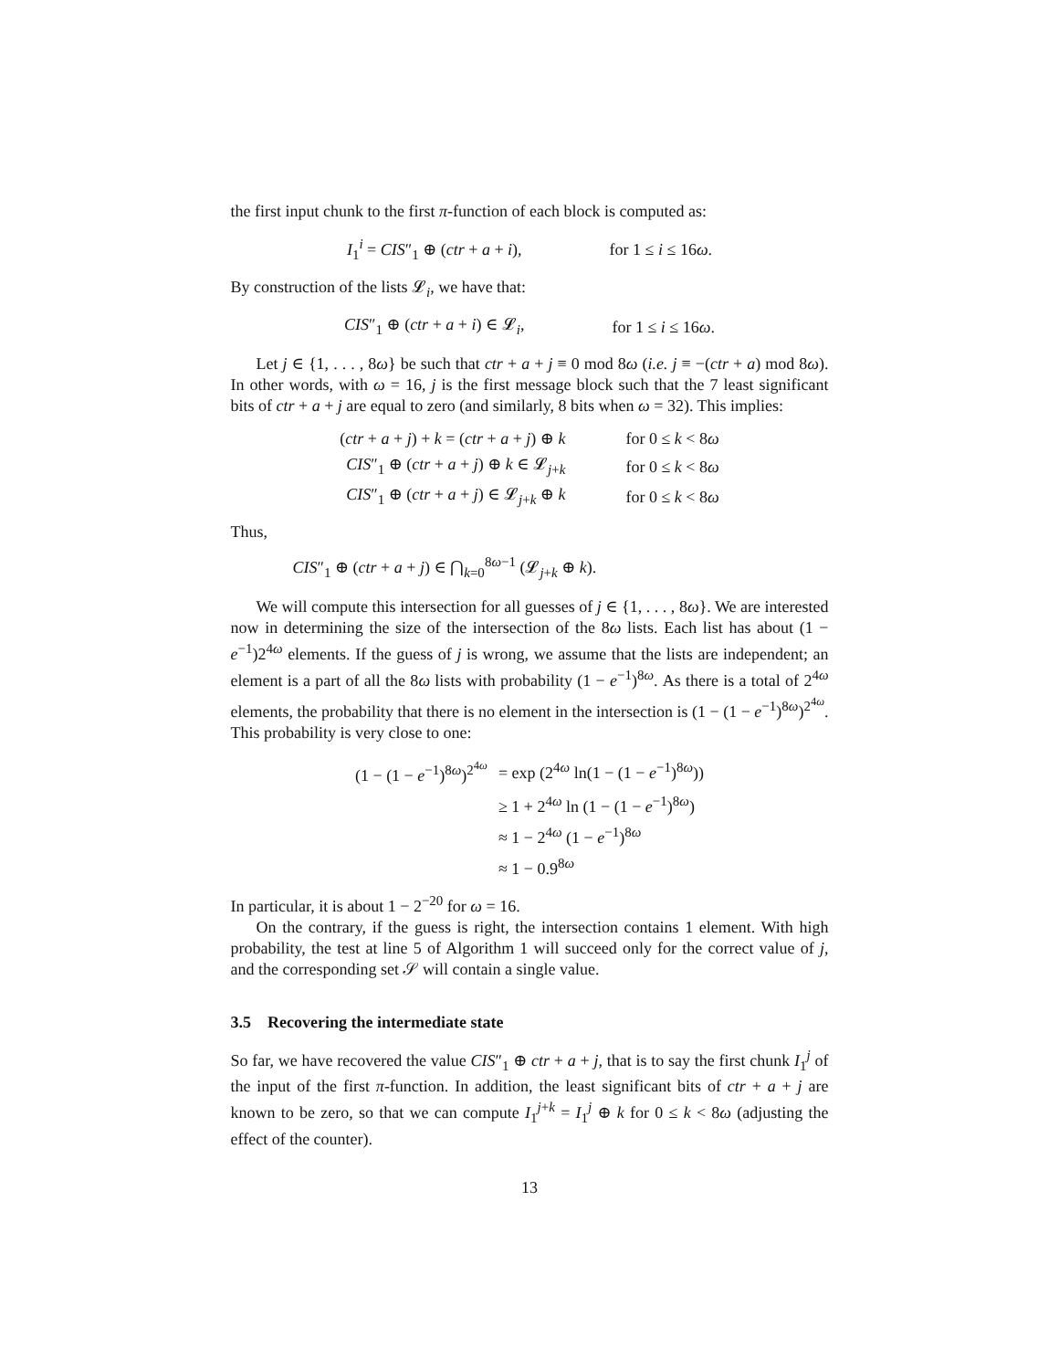the first input chunk to the first π-function of each block is computed as:
| I<sub>1</sub><sup>i</sup> = CIS ″<sub>1</sub> ⊕ ( ctr + a + i ), | for 1 ≤ i ≤ 16 ω . |
By construction of the lists 𝓛<sub>i</sub>, we have that:
| CIS ″<sub>1</sub> ⊕ ( ctr + a + i ) ∈ 𝓛<sub>i</sub>, | for 1 ≤ i ≤ 16 ω . |
Let j ∈ {1, . . . , 8ω} be such that ctr + a + j ≡ 0 mod 8ω (i.e. j ≡ −(ctr + a) mod 8ω). In other words, with ω = 16, j is the first message block such that the 7 least significant bits of ctr + a + j are equal to zero (and similarly, 8 bits when ω = 32). This implies:
| ( ctr + a + j ) + k = ( ctr + a + j ) ⊕ k | for 0 ≤ k < 8 ω |
| CIS ″<sub>1</sub> ⊕ ( ctr + a + j ) ⊕ k ∈ 𝓛<sub>j+k</sub> | for 0 ≤ k < 8 ω |
| CIS ″<sub>1</sub> ⊕ ( ctr + a + j ) ∈ 𝓛<sub>j+k</sub> ⊕ k | for 0 ≤ k < 8 ω |
Thus,
CIS″<sub>1</sub> ⊕ (ctr + a + j) ∈ ⋂<sub>k=0</sub><sup>8ω−1</sup> (𝓛<sub>j+k</sub> ⊕ k).
We will compute this intersection for all guesses of j ∈ {1, . . . , 8ω}. We are interested now in determining the size of the intersection of the 8ω lists. Each list has about (1 − e<sup>−1</sup>)2<sup>4ω</sup> elements. If the guess of j is wrong, we assume that the lists are independent; an element is a part of all the 8ω lists with probability (1 − e<sup>−1</sup>)<sup>8ω</sup>. As there is a total of 2<sup>4ω</sup> elements, the probability that there is no element in the intersection is (1 − (1 − e<sup>−1</sup>)<sup>8ω</sup>)<sup>2<sup>4ω</sup></sup>. This probability is very close to one:
| (1 − (1 − e<sup>−1</sup>)<sup>8ω</sup>)<sup>2<sup>4ω</sup></sup> | = exp (2<sup>4ω</sup> ln(1 − (1 − e<sup>−1</sup>)<sup>8ω</sup>)) |
| | ≥ 1 + 2<sup>4ω</sup> ln (1 − (1 − e<sup>−1</sup>)<sup>8ω</sup>) |
| | ≈ 1 − 2<sup>4ω</sup> (1 − e<sup>−1</sup>)<sup>8ω</sup> |
| | ≈ 1 − 0.9<sup>8ω</sup> |
In particular, it is about 1 − 2<sup>−20</sup> for ω = 16.
On the contrary, if the guess is right, the intersection contains 1 element. With high probability, the test at line 5 of Algorithm 1 will succeed only for the correct value of j, and the corresponding set 𝒮 will contain a single value.
3.5 Recovering the intermediate state
So far, we have recovered the value CIS″<sub>1</sub> ⊕ ctr + a + j, that is to say the first chunk I<sub>1</sub><sup>j</sup> of the input of the first π-function. In addition, the least significant bits of ctr + a + j are known to be zero, so that we can compute I<sub>1</sub><sup>j+k</sup> = I<sub>1</sub><sup>j</sup> ⊕ k for 0 ≤ k < 8ω (adjusting the effect of the counter).
13